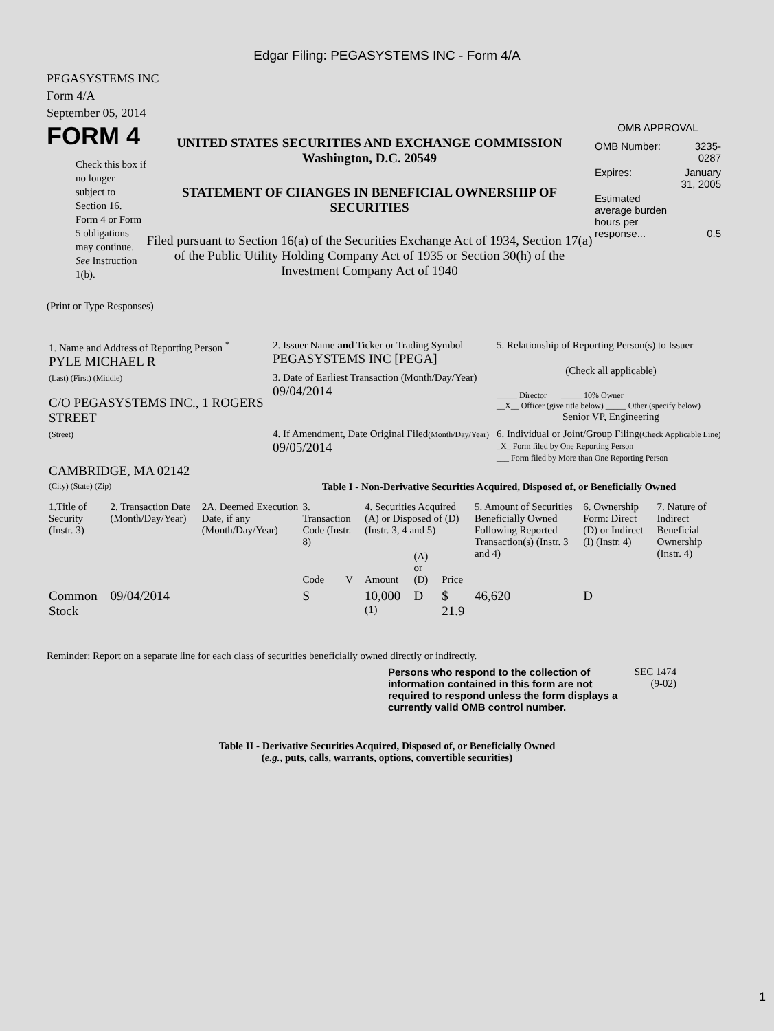Edgar Filing: PEGASYSTEMS INC - Form 4/A
PEGASYSTEMS INC
Form 4/A
September 05, 2014
FORM 4
Check this box if no longer subject to Section 16. Form 4 or Form 5 obligations may continue. See Instruction 1(b).
UNITED STATES SECURITIES AND EXCHANGE COMMISSION
Washington, D.C. 20549
STATEMENT OF CHANGES IN BENEFICIAL OWNERSHIP OF SECURITIES
Filed pursuant to Section 16(a) of the Securities Exchange Act of 1934, Section 17(a) of the Public Utility Holding Company Act of 1935 or Section 30(h) of the Investment Company Act of 1940
OMB APPROVAL
| OMB Number: | 3235-0287 |
| Expires: | January 31, 2005 |
| Estimated average burden hours per response... | 0.5 |
(Print or Type Responses)
| 1. Name and Address of Reporting Person <sup>*</sup> PYLE MICHAEL R | 2. Issuer Name and Ticker or Trading Symbol PEGASYSTEMS INC [PEGA] | 5. Relationship of Reporting Person(s) to Issuer (Check all applicable) _____ Director _____ 10% Owner __X__ Officer (give title below) _____ Other (specify below) Senior VP, Engineering |
| (Last) (First) (Middle) C/O PEGASYSTEMS INC., 1 ROGERS STREET | 3. Date of Earliest Transaction (Month/Day/Year) 09/04/2014 | |
| (Street) CAMBRIDGE, MA 02142 | 4. If Amendment, Date Original Filed (Month/Day/Year) 09/05/2014 | 6. Individual or Joint/Group Filing (Check Applicable Line) _X_ Form filed by One Reporting Person ___ Form filed by More than One Reporting Person |
| (City) (State) (Zip) | Table I - Non-Derivative Securities Acquired, Disposed of, or Beneficially Owned | |
| 1.Title of Security (Instr. 3) | 2. Transaction Date (Month/Day/Year) | 2A. Deemed Execution Date, if any (Month/Day/Year) | 3. Transaction Code (Instr. 8) | | 4. Securities Acquired (A) or Disposed of (D) (Instr. 3, 4 and 5) | | | 5. Amount of Securities Beneficially Owned Following Reported Transaction(s) (Instr. 3 and 4) | 6. Ownership Form: Direct (D) or Indirect (I) (Instr. 4) | 7. Nature of Indirect Beneficial Ownership (Instr. 4) |
| --- | --- | --- | --- | --- | --- | --- | --- | --- | --- | --- |
| | | | Code | V | Amount | (A) or (D) | Price | | | |
| Common Stock | 09/04/2014 | | S | | 10,000 <sup>(1)</sup> | D | $ 21.9 | 46,620 | D | |
Reminder: Report on a separate line for each class of securities beneficially owned directly or indirectly.
Persons who respond to the collection of information contained in this form are not required to respond unless the form displays a currently valid OMB control number.
SEC 1474 (9-02)
Table II - Derivative Securities Acquired, Disposed of, or Beneficially Owned
(e.g., puts, calls, warrants, options, convertible securities)
1